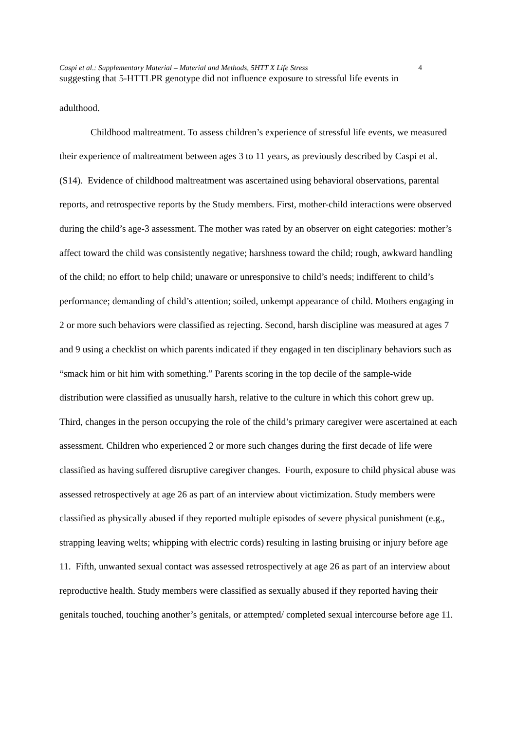Caspi et al.: Supplementary Material – Material and Methods, 5HTT X Life Stress 4
suggesting that 5-HTTLPR genotype did not influence exposure to stressful life events in
adulthood.
Childhood maltreatment. To assess children’s experience of stressful life events, we measured their experience of maltreatment between ages 3 to 11 years, as previously described by Caspi et al. (S14). Evidence of childhood maltreatment was ascertained using behavioral observations, parental reports, and retrospective reports by the Study members. First, mother-child interactions were observed during the child’s age-3 assessment. The mother was rated by an observer on eight categories: mother’s affect toward the child was consistently negative; harshness toward the child; rough, awkward handling of the child; no effort to help child; unaware or unresponsive to child’s needs; indifferent to child’s performance; demanding of child’s attention; soiled, unkempt appearance of child. Mothers engaging in 2 or more such behaviors were classified as rejecting. Second, harsh discipline was measured at ages 7 and 9 using a checklist on which parents indicated if they engaged in ten disciplinary behaviors such as “smack him or hit him with something.” Parents scoring in the top decile of the sample-wide distribution were classified as unusually harsh, relative to the culture in which this cohort grew up. Third, changes in the person occupying the role of the child’s primary caregiver were ascertained at each assessment. Children who experienced 2 or more such changes during the first decade of life were classified as having suffered disruptive caregiver changes. Fourth, exposure to child physical abuse was assessed retrospectively at age 26 as part of an interview about victimization. Study members were classified as physically abused if they reported multiple episodes of severe physical punishment (e.g., strapping leaving welts; whipping with electric cords) resulting in lasting bruising or injury before age 11. Fifth, unwanted sexual contact was assessed retrospectively at age 26 as part of an interview about reproductive health. Study members were classified as sexually abused if they reported having their genitals touched, touching another’s genitals, or attempted/ completed sexual intercourse before age 11.